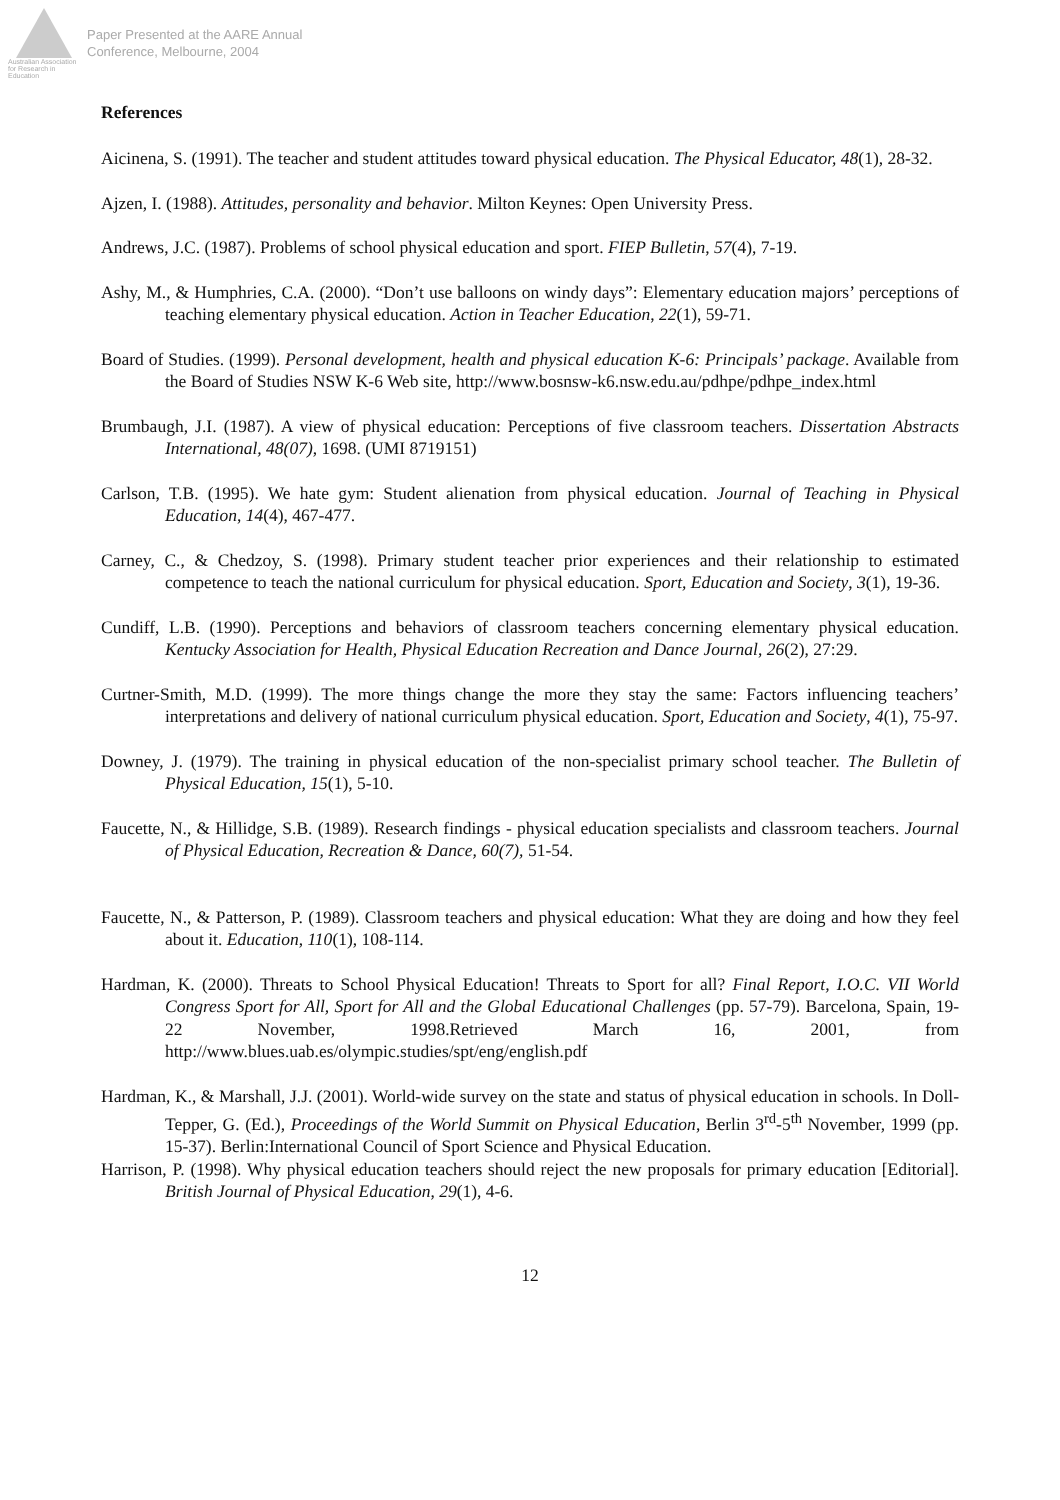Australian Association for Research in Education
Paper Presented at the AARE Annual
Conference, Melbourne, 2004
References
Aicinena, S. (1991). The teacher and student attitudes toward physical education. The Physical Educator, 48(1), 28-32.
Ajzen, I. (1988). Attitudes, personality and behavior. Milton Keynes: Open University Press.
Andrews, J.C. (1987). Problems of school physical education and sport. FIEP Bulletin, 57(4), 7-19.
Ashy, M., & Humphries, C.A. (2000). “Don’t use balloons on windy days”: Elementary education majors’ perceptions of teaching elementary physical education. Action in Teacher Education, 22(1), 59-71.
Board of Studies. (1999). Personal development, health and physical education K-6: Principals’ package. Available from the Board of Studies NSW K-6 Web site, http://www.bosnsw-k6.nsw.edu.au/pdhpe/pdhpe_index.html
Brumbaugh, J.I. (1987). A view of physical education: Perceptions of five classroom teachers. Dissertation Abstracts International, 48(07), 1698. (UMI 8719151)
Carlson, T.B. (1995). We hate gym: Student alienation from physical education. Journal of Teaching in Physical Education, 14(4), 467-477.
Carney, C., & Chedzoy, S. (1998). Primary student teacher prior experiences and their relationship to estimated competence to teach the national curriculum for physical education. Sport, Education and Society, 3(1), 19-36.
Cundiff, L.B. (1990). Perceptions and behaviors of classroom teachers concerning elementary physical education. Kentucky Association for Health, Physical Education Recreation and Dance Journal, 26(2), 27:29.
Curtner-Smith, M.D. (1999). The more things change the more they stay the same: Factors influencing teachers’ interpretations and delivery of national curriculum physical education. Sport, Education and Society, 4(1), 75-97.
Downey, J. (1979). The training in physical education of the non-specialist primary school teacher. The Bulletin of Physical Education, 15(1), 5-10.
Faucette, N., & Hillidge, S.B. (1989). Research findings - physical education specialists and classroom teachers. Journal of Physical Education, Recreation & Dance, 60(7), 51-54.
Faucette, N., & Patterson, P. (1989). Classroom teachers and physical education: What they are doing and how they feel about it. Education, 110(1), 108-114.
Hardman, K. (2000). Threats to School Physical Education! Threats to Sport for all? Final Report, I.O.C. VII World Congress Sport for All, Sport for All and the Global Educational Challenges (pp. 57-79). Barcelona, Spain, 19-22 November, 1998.Retrieved March 16, 2001, from http://www.blues.uab.es/olympic.studies/spt/eng/english.pdf
Hardman, K., & Marshall, J.J. (2001). World-wide survey on the state and status of physical education in schools. In Doll-Tepper, G. (Ed.), Proceedings of the World Summit on Physical Education, Berlin 3<sup>rd</sup>-5<sup>th</sup> November, 1999 (pp. 15-37). Berlin:International Council of Sport Science and Physical Education.
Harrison, P. (1998). Why physical education teachers should reject the new proposals for primary education [Editorial]. British Journal of Physical Education, 29(1), 4-6.
12